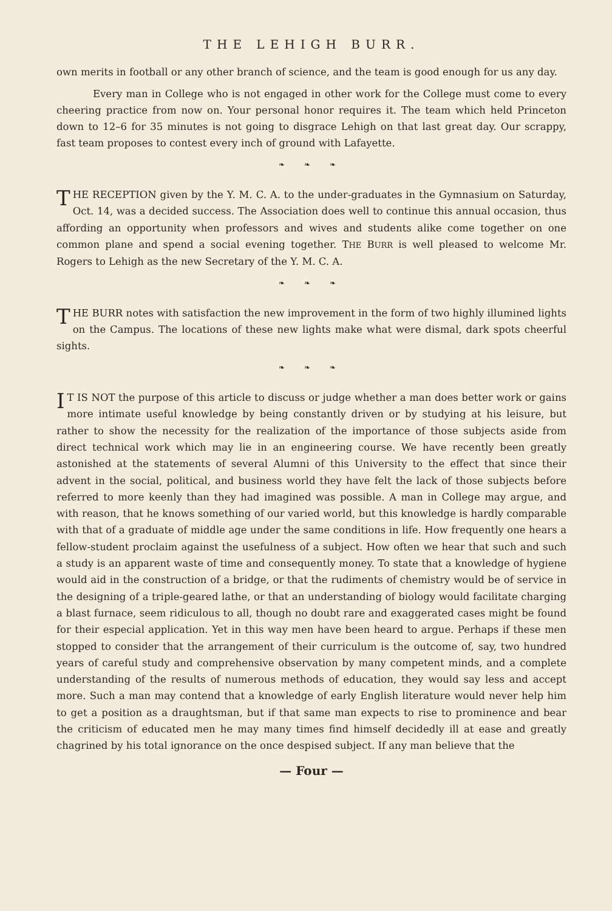THE LEHIGH BURR.
own merits in football or any other branch of science, and the team is good enough for us any day.
Every man in College who is not engaged in other work for the College must come to every cheering practice from now on. Your personal honor requires it. The team which held Princeton down to 12–6 for 35 minutes is not going to disgrace Lehigh on that last great day. Our scrappy, fast team proposes to contest every inch of ground with Lafayette.
❧ ❧ ❧
THE RECEPTION given by the Y. M. C. A. to the under-graduates in the Gymnasium on Saturday, Oct. 14, was a decided success. The Association does well to continue this annual occasion, thus affording an opportunity when professors and wives and students alike come together on one common plane and spend a social evening together. THE BURR is well pleased to welcome Mr. Rogers to Lehigh as the new Secretary of the Y. M. C. A.
❧ ❧ ❧
THE BURR notes with satisfaction the new improvement in the form of two highly illumined lights on the Campus. The locations of these new lights make what were dismal, dark spots cheerful sights.
❧ ❧ ❧
IT IS NOT the purpose of this article to discuss or judge whether a man does better work or gains more intimate useful knowledge by being constantly driven or by studying at his leisure, but rather to show the necessity for the realization of the importance of those subjects aside from direct technical work which may lie in an engineering course. We have recently been greatly astonished at the statements of several Alumni of this University to the effect that since their advent in the social, political, and business world they have felt the lack of those subjects before referred to more keenly than they had imagined was possible. A man in College may argue, and with reason, that he knows something of our varied world, but this knowledge is hardly comparable with that of a graduate of middle age under the same conditions in life. How frequently one hears a fellow-student proclaim against the usefulness of a subject. How often we hear that such and such a study is an apparent waste of time and consequently money. To state that a knowledge of hygiene would aid in the construction of a bridge, or that the rudiments of chemistry would be of service in the designing of a triple-geared lathe, or that an understanding of biology would facilitate charging a blast furnace, seem ridiculous to all, though no doubt rare and exaggerated cases might be found for their especial application. Yet in this way men have been heard to argue. Perhaps if these men stopped to consider that the arrangement of their curriculum is the outcome of, say, two hundred years of careful study and comprehensive observation by many competent minds, and a complete understanding of the results of numerous methods of education, they would say less and accept more. Such a man may contend that a knowledge of early English literature would never help him to get a position as a draughtsman, but if that same man expects to rise to prominence and bear the criticism of educated men he may many times find himself decidedly ill at ease and greatly chagrined by his total ignorance on the once despised subject. If any man believe that the
— Four —